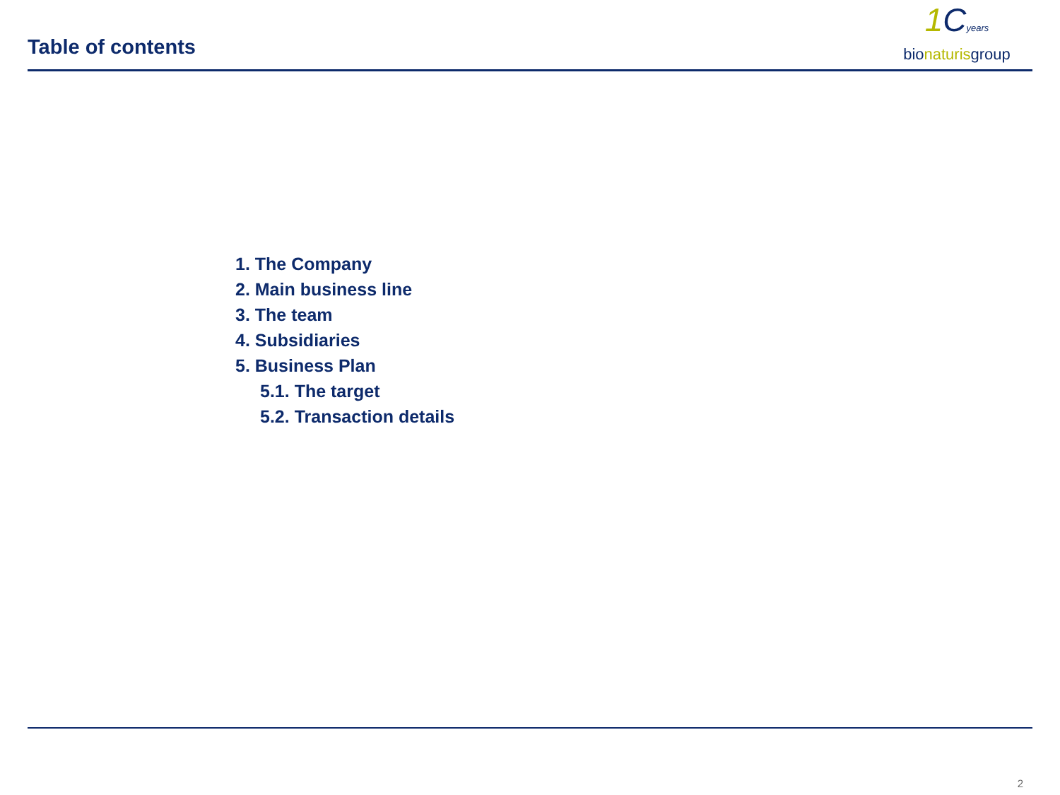Table of contents
1Cyears
bionaturisgroup
1. The Company
2. Main business line
3. The team
4. Subsidiaries
5. Business Plan
5.1. The target
5.2. Transaction details
2